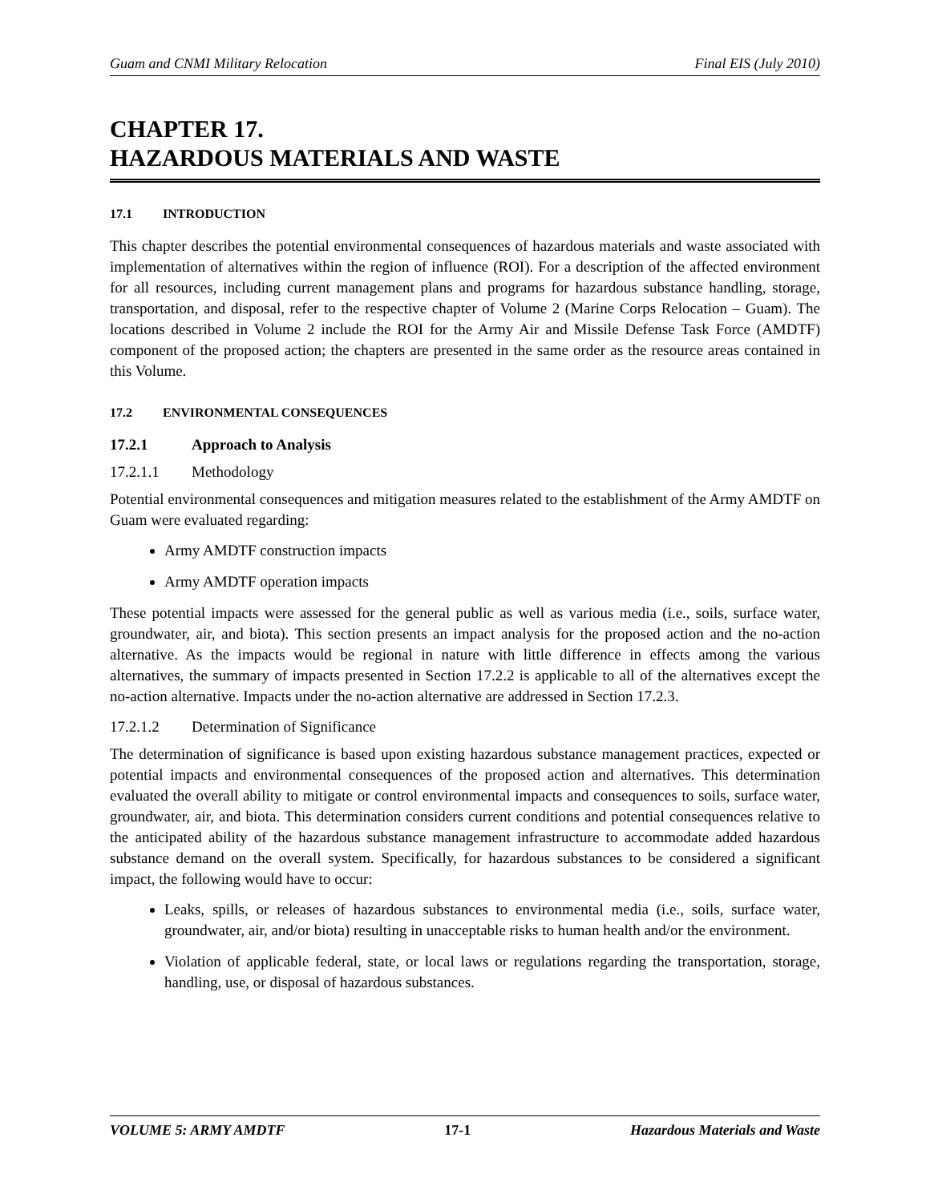Guam and CNMI Military Relocation Final EIS (July 2010)
CHAPTER 17.
HAZARDOUS MATERIALS AND WASTE
17.1 INTRODUCTION
This chapter describes the potential environmental consequences of hazardous materials and waste associated with implementation of alternatives within the region of influence (ROI). For a description of the affected environment for all resources, including current management plans and programs for hazardous substance handling, storage, transportation, and disposal, refer to the respective chapter of Volume 2 (Marine Corps Relocation – Guam). The locations described in Volume 2 include the ROI for the Army Air and Missile Defense Task Force (AMDTF) component of the proposed action; the chapters are presented in the same order as the resource areas contained in this Volume.
17.2 ENVIRONMENTAL CONSEQUENCES
17.2.1 Approach to Analysis
17.2.1.1 Methodology
Potential environmental consequences and mitigation measures related to the establishment of the Army AMDTF on Guam were evaluated regarding:
Army AMDTF construction impacts
Army AMDTF operation impacts
These potential impacts were assessed for the general public as well as various media (i.e., soils, surface water, groundwater, air, and biota). This section presents an impact analysis for the proposed action and the no-action alternative. As the impacts would be regional in nature with little difference in effects among the various alternatives, the summary of impacts presented in Section 17.2.2 is applicable to all of the alternatives except the no-action alternative. Impacts under the no-action alternative are addressed in Section 17.2.3.
17.2.1.2 Determination of Significance
The determination of significance is based upon existing hazardous substance management practices, expected or potential impacts and environmental consequences of the proposed action and alternatives. This determination evaluated the overall ability to mitigate or control environmental impacts and consequences to soils, surface water, groundwater, air, and biota. This determination considers current conditions and potential consequences relative to the anticipated ability of the hazardous substance management infrastructure to accommodate added hazardous substance demand on the overall system. Specifically, for hazardous substances to be considered a significant impact, the following would have to occur:
Leaks, spills, or releases of hazardous substances to environmental media (i.e., soils, surface water, groundwater, air, and/or biota) resulting in unacceptable risks to human health and/or the environment.
Violation of applicable federal, state, or local laws or regulations regarding the transportation, storage, handling, use, or disposal of hazardous substances.
VOLUME 5: ARMY AMDTF 17-1 Hazardous Materials and Waste